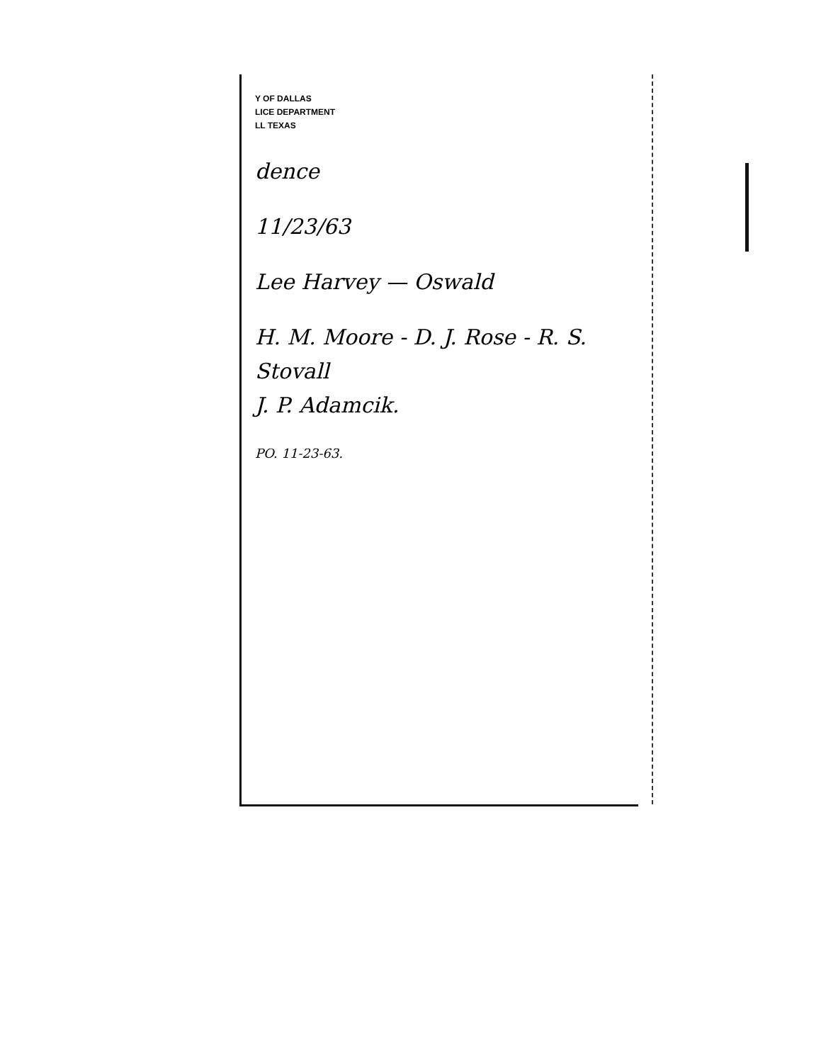Y OF DALLAS
LICE DEPARTMENT
LL TEXAS
dence
11/23/63
Lee Harvey — Oswald
H. M. Moore - D. J. Rose - R. S. Stovall
J. P. Adamcik.
PO. 11-23-63.